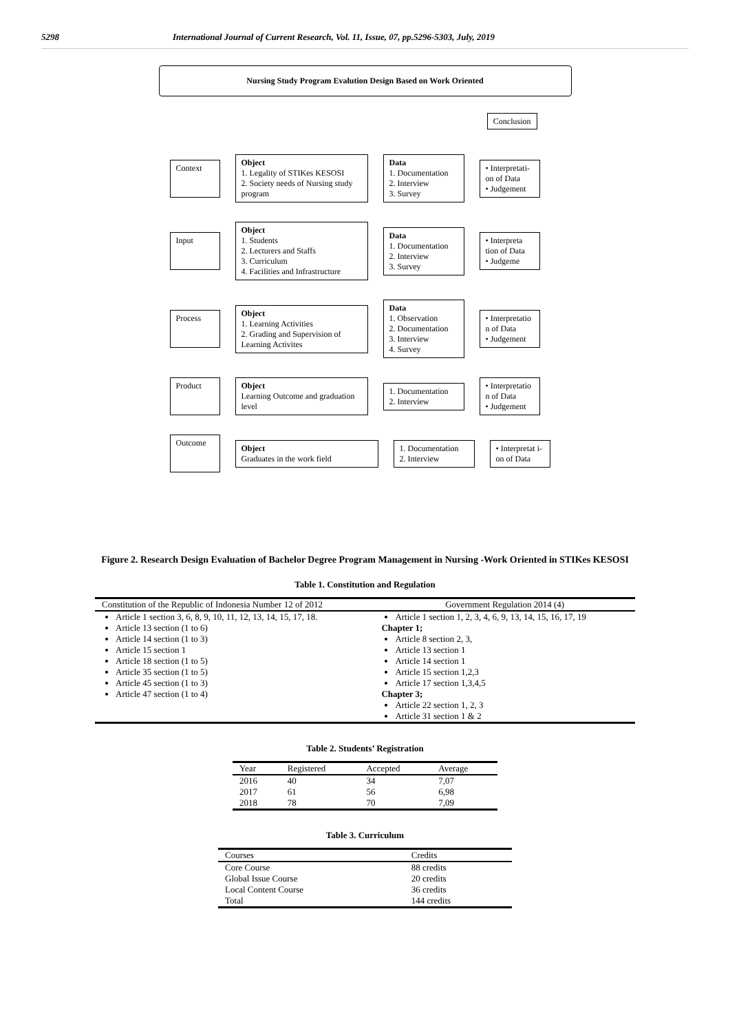5298 International Journal of Current Research, Vol. 11, Issue, 07, pp.5296-5303, July, 2019
Nursing Study Program Evalution Design Based on Work Oriented
Conclusion
Context
Object
1. Legality of STIKes KESOSI
2. Society needs of Nursing study program
Data
1. Documentation
2. Interview
3. Survey
• Interpretati-on of Data
• Judgement
Input
Object
1. Students
2. Lecturers and Staffs
3. Curriculum
4. Facilities and Infrastructure
Data
1. Documentation
2. Interview
3. Survey
• Interpreta tion of Data
• Judgeme
Process
Object
1. Learning Activities
2. Grading and Supervision of Learning Activites
Data
1. Observation
2. Documentation
3. Interview
4. Survey
• Interpretatio n of Data
• Judgement
Product
Object
Learning Outcome and graduation level
1. Documentation
2. Interview
• Interpretatio n of Data
• Judgement
Outcome
Object
Graduates in the work field
1. Documentation
2. Interview
• Interpretat i-on of Data
Figure 2. Research Design Evaluation of Bachelor Degree Program Management in Nursing -Work Oriented in STIKes KESOSI
Table 1. Constitution and Regulation
| Constitution of the Republic of Indonesia Number 12 of 2012 | Government Regulation 2014 (4) |
| --- | --- |
| Article 1 section 3, 6, 8, 9, 10, 11, 12, 13, 14, 15, 17, 18. Article 13 section (1 to 6) Article 14 section (1 to 3) Article 15 section 1 Article 18 section (1 to 5) Article 35 section (1 to 5) Article 45 section (1 to 3) Article 47 section (1 to 4) | Article 1 section 1, 2, 3, 4, 6, 9, 13, 14, 15, 16, 17, 19 Chapter 1; Article 8 section 2, 3, Article 13 section 1 Article 14 section 1 Article 15 section 1,2,3 Article 17 section 1,3,4,5 Chapter 3; Article 22 section 1, 2, 3 Article 31 section 1 & 2 |
Table 2. Students’ Registration
| Year | Registered | Accepted | Average |
| --- | --- | --- | --- |
| 2016 | 40 | 34 | 7,07 |
| 2017 | 61 | 56 | 6,98 |
| 2018 | 78 | 70 | 7,09 |
Table 3. Curriculum
| Courses | Credits |
| --- | --- |
| Core Course | 88 credits |
| Global Issue Course | 20 credits |
| Local Content Course | 36 credits |
| Total | 144 credits |